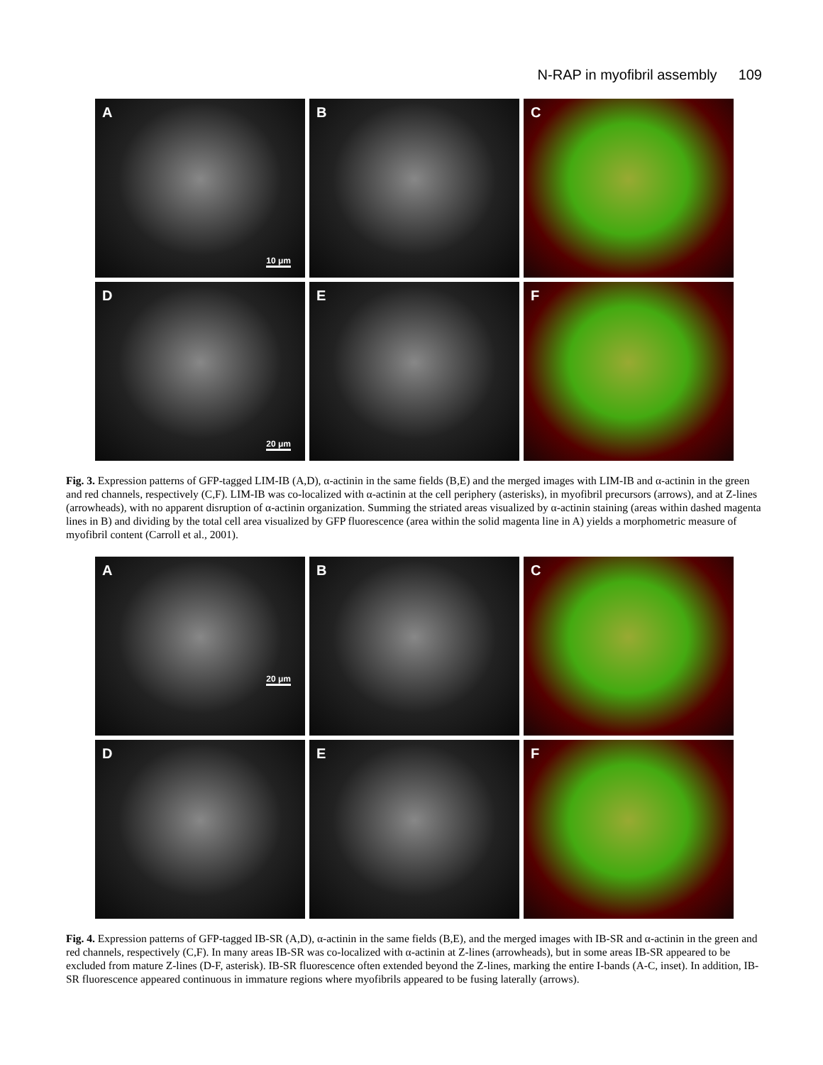N-RAP in myofibril assembly 109
A
10 μm
B
C
D
20 μm
E
F
Fig. 3. Expression patterns of GFP-tagged LIM-IB (A,D), α-actinin in the same fields (B,E) and the merged images with LIM-IB and α-actinin in the green and red channels, respectively (C,F). LIM-IB was co-localized with α-actinin at the cell periphery (asterisks), in myofibril precursors (arrows), and at Z-lines (arrowheads), with no apparent disruption of α-actinin organization. Summing the striated areas visualized by α-actinin staining (areas within dashed magenta lines in B) and dividing by the total cell area visualized by GFP fluorescence (area within the solid magenta line in A) yields a morphometric measure of myofibril content (Carroll et al., 2001).
A
20 μm
B
C
D
E
F
Fig. 4. Expression patterns of GFP-tagged IB-SR (A,D), α-actinin in the same fields (B,E), and the merged images with IB-SR and α-actinin in the green and red channels, respectively (C,F). In many areas IB-SR was co-localized with α-actinin at Z-lines (arrowheads), but in some areas IB-SR appeared to be excluded from mature Z-lines (D-F, asterisk). IB-SR fluorescence often extended beyond the Z-lines, marking the entire I-bands (A-C, inset). In addition, IB-SR fluorescence appeared continuous in immature regions where myofibrils appeared to be fusing laterally (arrows).